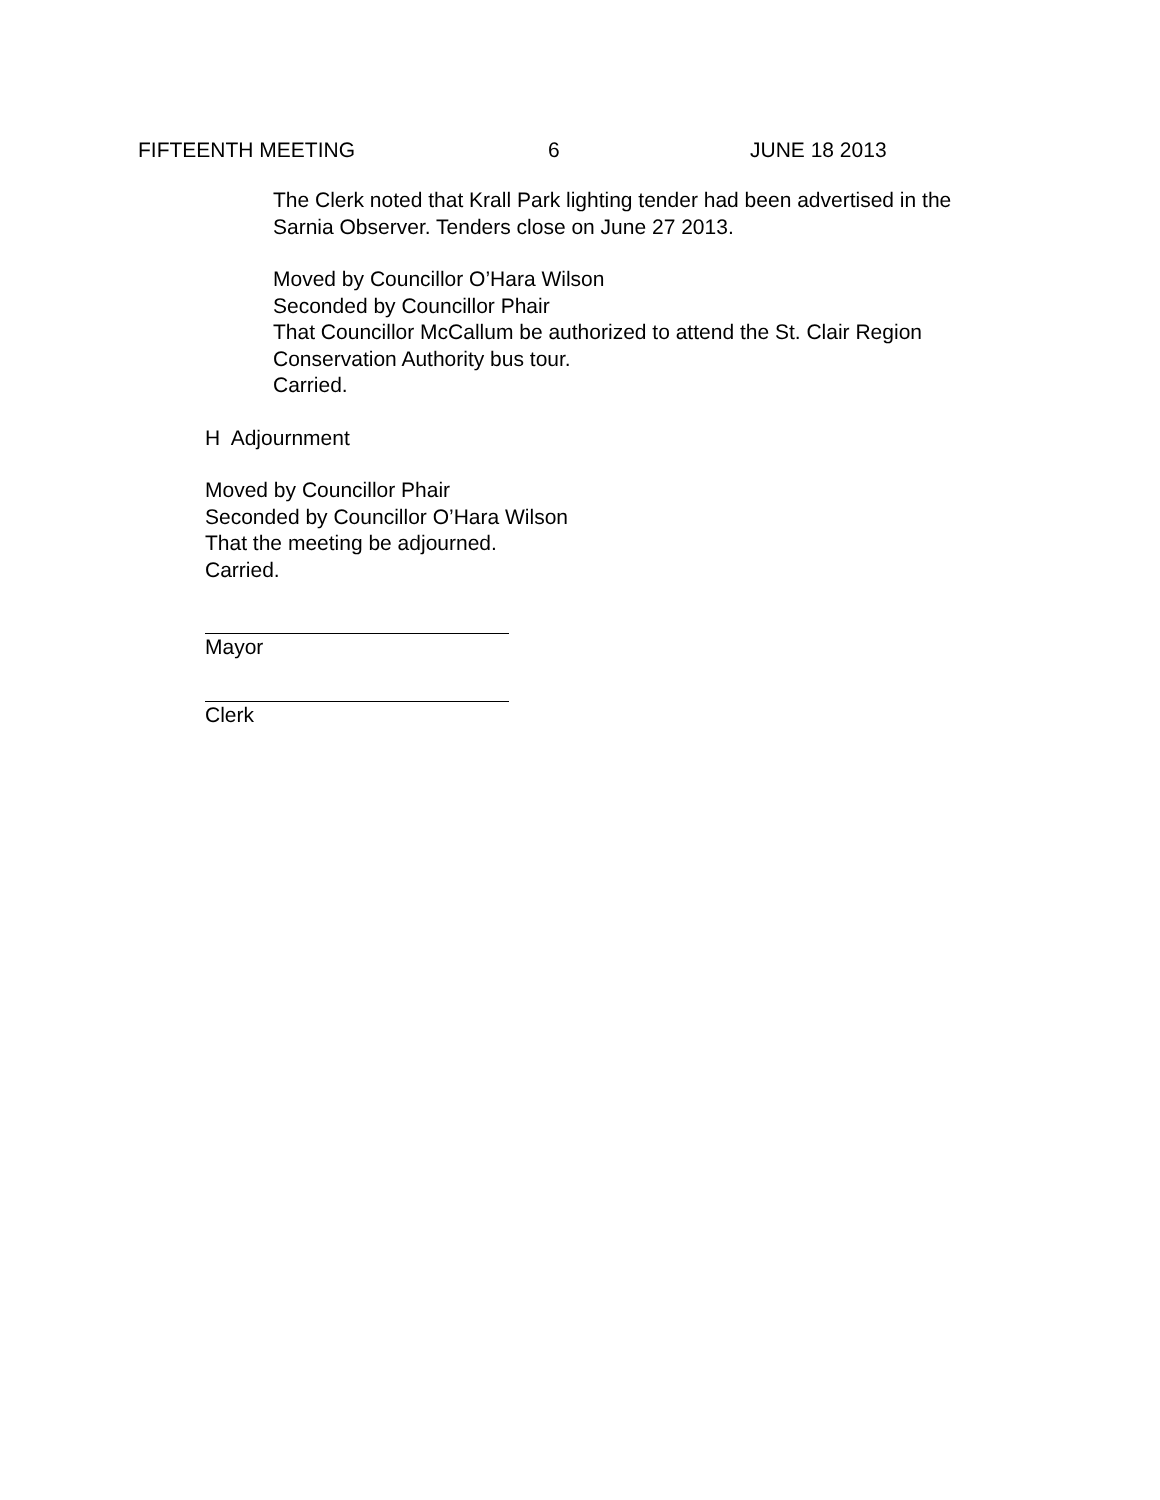FIFTEENTH MEETING 6 JUNE 18 2013
The Clerk noted that Krall Park lighting tender had been advertised in the
Sarnia Observer. Tenders close on June 27 2013.
Moved by Councillor O’Hara Wilson
Seconded by Councillor Phair
That Councillor McCallum be authorized to attend the St. Clair Region
Conservation Authority bus tour.
Carried.
H Adjournment
Moved by Councillor Phair
Seconded by Councillor O’Hara Wilson
That the meeting be adjourned.
Carried.
Mayor
Clerk